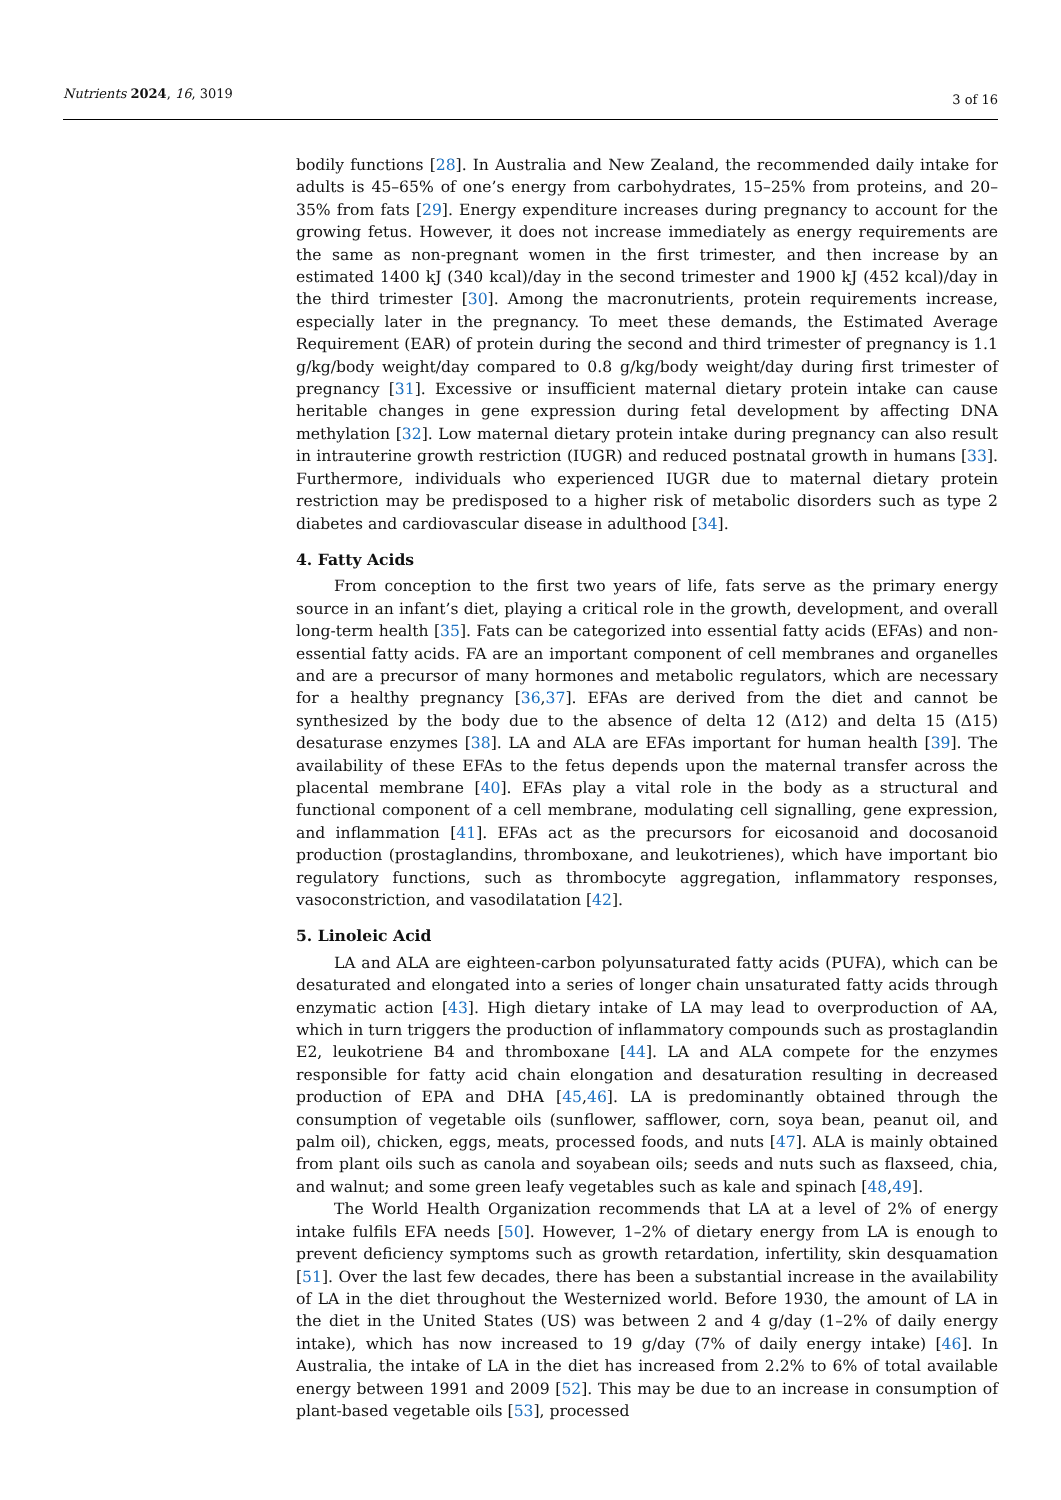Nutrients 2024, 16, 3019 3 of 16
bodily functions [28]. In Australia and New Zealand, the recommended daily intake for adults is 45–65% of one’s energy from carbohydrates, 15–25% from proteins, and 20–35% from fats [29]. Energy expenditure increases during pregnancy to account for the growing fetus. However, it does not increase immediately as energy requirements are the same as non-pregnant women in the first trimester, and then increase by an estimated 1400 kJ (340 kcal)/day in the second trimester and 1900 kJ (452 kcal)/day in the third trimester [30]. Among the macronutrients, protein requirements increase, especially later in the pregnancy. To meet these demands, the Estimated Average Requirement (EAR) of protein during the second and third trimester of pregnancy is 1.1 g/kg/body weight/day compared to 0.8 g/kg/body weight/day during first trimester of pregnancy [31]. Excessive or insufficient maternal dietary protein intake can cause heritable changes in gene expression during fetal development by affecting DNA methylation [32]. Low maternal dietary protein intake during pregnancy can also result in intrauterine growth restriction (IUGR) and reduced postnatal growth in humans [33]. Furthermore, individuals who experienced IUGR due to maternal dietary protein restriction may be predisposed to a higher risk of metabolic disorders such as type 2 diabetes and cardiovascular disease in adulthood [34].
4. Fatty Acids
From conception to the first two years of life, fats serve as the primary energy source in an infant’s diet, playing a critical role in the growth, development, and overall long-term health [35]. Fats can be categorized into essential fatty acids (EFAs) and non-essential fatty acids. FA are an important component of cell membranes and organelles and are a precursor of many hormones and metabolic regulators, which are necessary for a healthy pregnancy [36,37]. EFAs are derived from the diet and cannot be synthesized by the body due to the absence of delta 12 (Δ12) and delta 15 (Δ15) desaturase enzymes [38]. LA and ALA are EFAs important for human health [39]. The availability of these EFAs to the fetus depends upon the maternal transfer across the placental membrane [40]. EFAs play a vital role in the body as a structural and functional component of a cell membrane, modulating cell signalling, gene expression, and inflammation [41]. EFAs act as the precursors for eicosanoid and docosanoid production (prostaglandins, thromboxane, and leukotrienes), which have important bio regulatory functions, such as thrombocyte aggregation, inflammatory responses, vasoconstriction, and vasodilatation [42].
5. Linoleic Acid
LA and ALA are eighteen-carbon polyunsaturated fatty acids (PUFA), which can be desaturated and elongated into a series of longer chain unsaturated fatty acids through enzymatic action [43]. High dietary intake of LA may lead to overproduction of AA, which in turn triggers the production of inflammatory compounds such as prostaglandin E2, leukotriene B4 and thromboxane [44]. LA and ALA compete for the enzymes responsible for fatty acid chain elongation and desaturation resulting in decreased production of EPA and DHA [45,46]. LA is predominantly obtained through the consumption of vegetable oils (sunflower, safflower, corn, soya bean, peanut oil, and palm oil), chicken, eggs, meats, processed foods, and nuts [47]. ALA is mainly obtained from plant oils such as canola and soyabean oils; seeds and nuts such as flaxseed, chia, and walnut; and some green leafy vegetables such as kale and spinach [48,49].
The World Health Organization recommends that LA at a level of 2% of energy intake fulfils EFA needs [50]. However, 1–2% of dietary energy from LA is enough to prevent deficiency symptoms such as growth retardation, infertility, skin desquamation [51]. Over the last few decades, there has been a substantial increase in the availability of LA in the diet throughout the Westernized world. Before 1930, the amount of LA in the diet in the United States (US) was between 2 and 4 g/day (1–2% of daily energy intake), which has now increased to 19 g/day (7% of daily energy intake) [46]. In Australia, the intake of LA in the diet has increased from 2.2% to 6% of total available energy between 1991 and 2009 [52]. This may be due to an increase in consumption of plant-based vegetable oils [53], processed